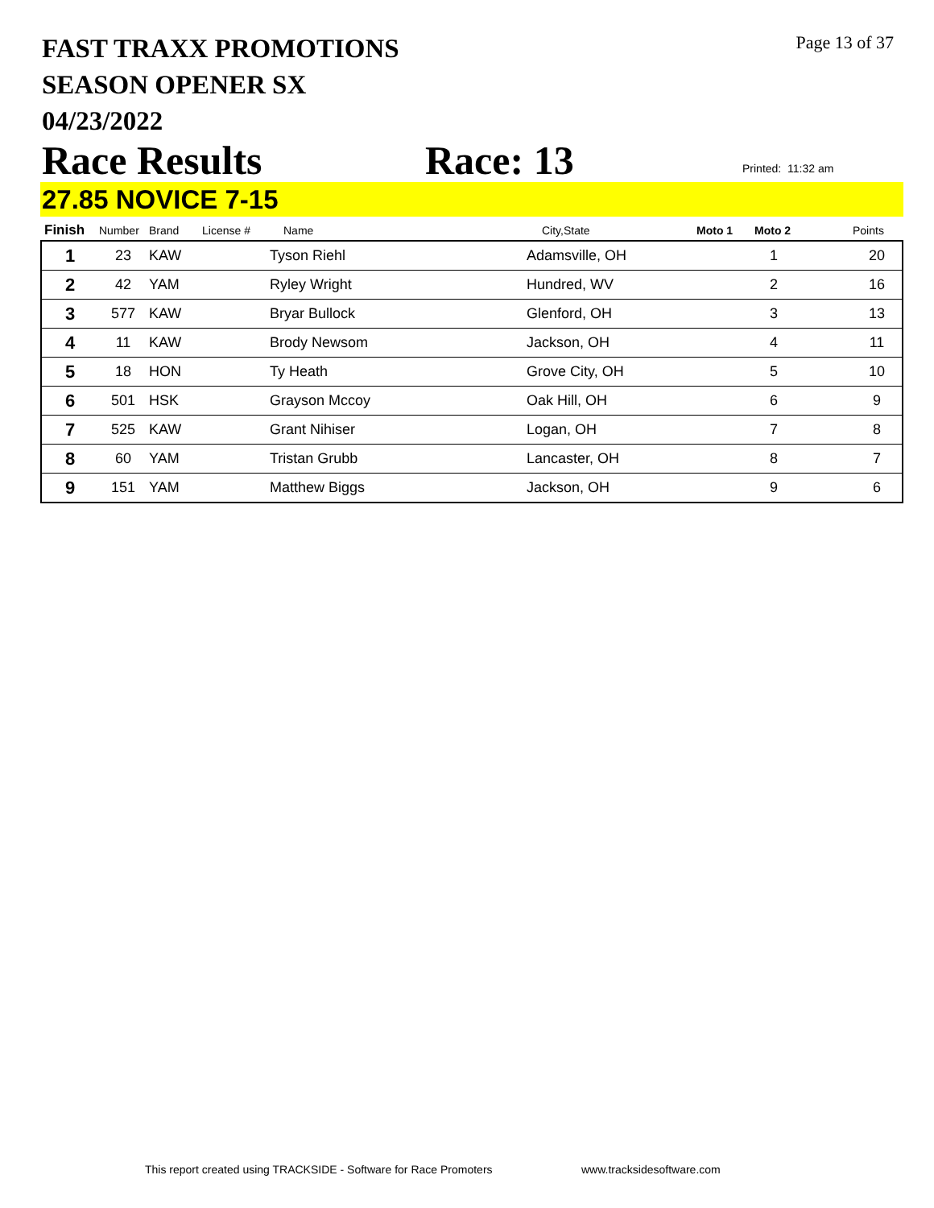FAST TRAXX PROMOTIONS
SEASON OPENER SX
04/23/2022
Page 13 of 37
Race Results Race: 13 Printed: 11:32 am
27.85 NOVICE 7-15
| Finish | Number | Brand | License # | Name | City,State | Moto 1 | Moto 2 | Points |
| --- | --- | --- | --- | --- | --- | --- | --- | --- |
| 1 | 23 | KAW | | Tyson Riehl | Adamsville, OH | | 1 | 20 |
| 2 | 42 | YAM | | Ryley Wright | Hundred, WV | | 2 | 16 |
| 3 | 577 | KAW | | Bryar Bullock | Glenford, OH | | 3 | 13 |
| 4 | 11 | KAW | | Brody Newsom | Jackson, OH | | 4 | 11 |
| 5 | 18 | HON | | Ty Heath | Grove City, OH | | 5 | 10 |
| 6 | 501 | HSK | | Grayson Mccoy | Oak Hill, OH | | 6 | 9 |
| 7 | 525 | KAW | | Grant Nihiser | Logan, OH | | 7 | 8 |
| 8 | 60 | YAM | | Tristan Grubb | Lancaster, OH | | 8 | 7 |
| 9 | 151 | YAM | | Matthew Biggs | Jackson, OH | | 9 | 6 |
This report created using TRACKSIDE - Software for Race Promoters
www.tracksidesoftware.com